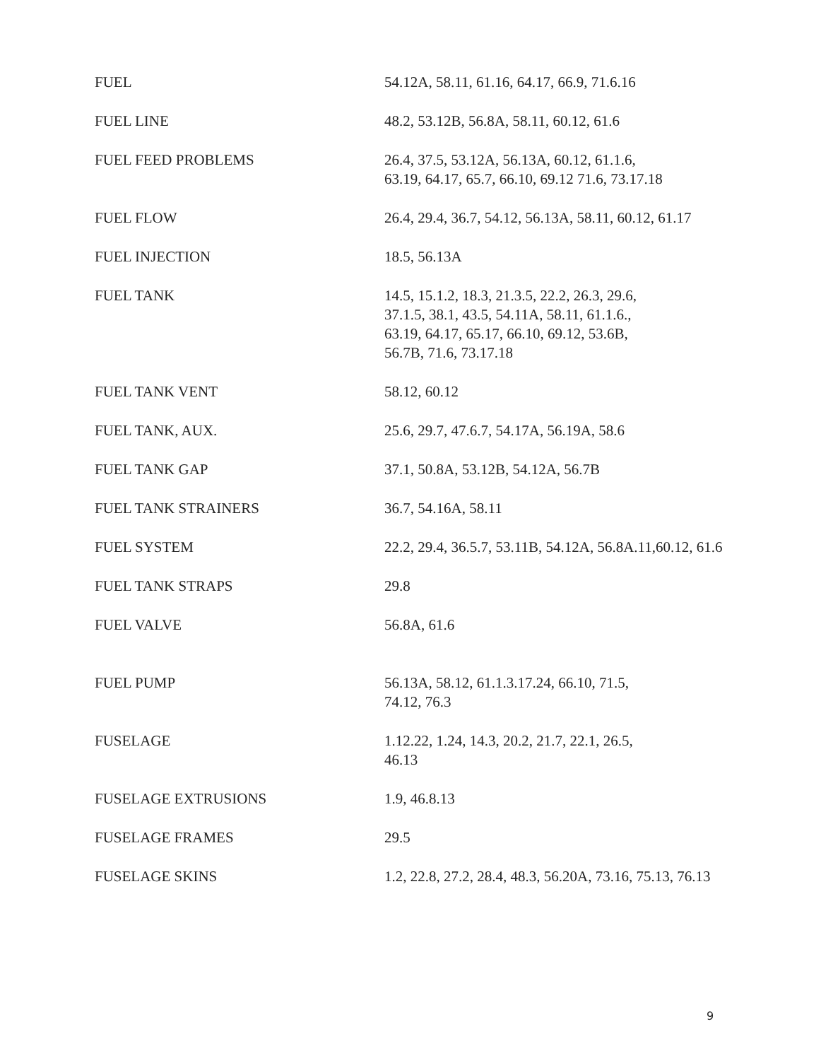| FUEL | 54.12A, 58.11, 61.16, 64.17, 66.9, 71.6.16 |
| FUEL LINE | 48.2, 53.12B, 56.8A, 58.11, 60.12, 61.6 |
| FUEL FEED PROBLEMS | 26.4, 37.5, 53.12A, 56.13A, 60.12, 61.1.6, 63.19, 64.17, 65.7, 66.10, 69.12 71.6, 73.17.18 |
| FUEL FLOW | 26.4, 29.4, 36.7, 54.12, 56.13A, 58.11, 60.12, 61.17 |
| FUEL INJECTION | 18.5, 56.13A |
| FUEL TANK | 14.5, 15.1.2, 18.3, 21.3.5, 22.2, 26.3, 29.6, 37.1.5, 38.1, 43.5, 54.11A, 58.11, 61.1.6., 63.19, 64.17, 65.17, 66.10, 69.12, 53.6B, 56.7B, 71.6, 73.17.18 |
| FUEL TANK VENT | 58.12, 60.12 |
| FUEL TANK, AUX. | 25.6, 29.7, 47.6.7, 54.17A, 56.19A, 58.6 |
| FUEL TANK GAP | 37.1, 50.8A, 53.12B, 54.12A, 56.7B |
| FUEL TANK STRAINERS | 36.7, 54.16A, 58.11 |
| FUEL SYSTEM | 22.2, 29.4, 36.5.7, 53.11B, 54.12A, 56.8A.11,60.12, 61.6 |
| FUEL TANK STRAPS | 29.8 |
| FUEL VALVE | 56.8A, 61.6 |
| FUEL PUMP | 56.13A, 58.12, 61.1.3.17.24, 66.10, 71.5, 74.12, 76.3 |
| FUSELAGE | 1.12.22, 1.24, 14.3, 20.2, 21.7, 22.1, 26.5, 46.13 |
| FUSELAGE EXTRUSIONS | 1.9, 46.8.13 |
| FUSELAGE FRAMES | 29.5 |
| FUSELAGE SKINS | 1.2, 22.8, 27.2, 28.4, 48.3, 56.20A, 73.16, 75.13, 76.13 |
9